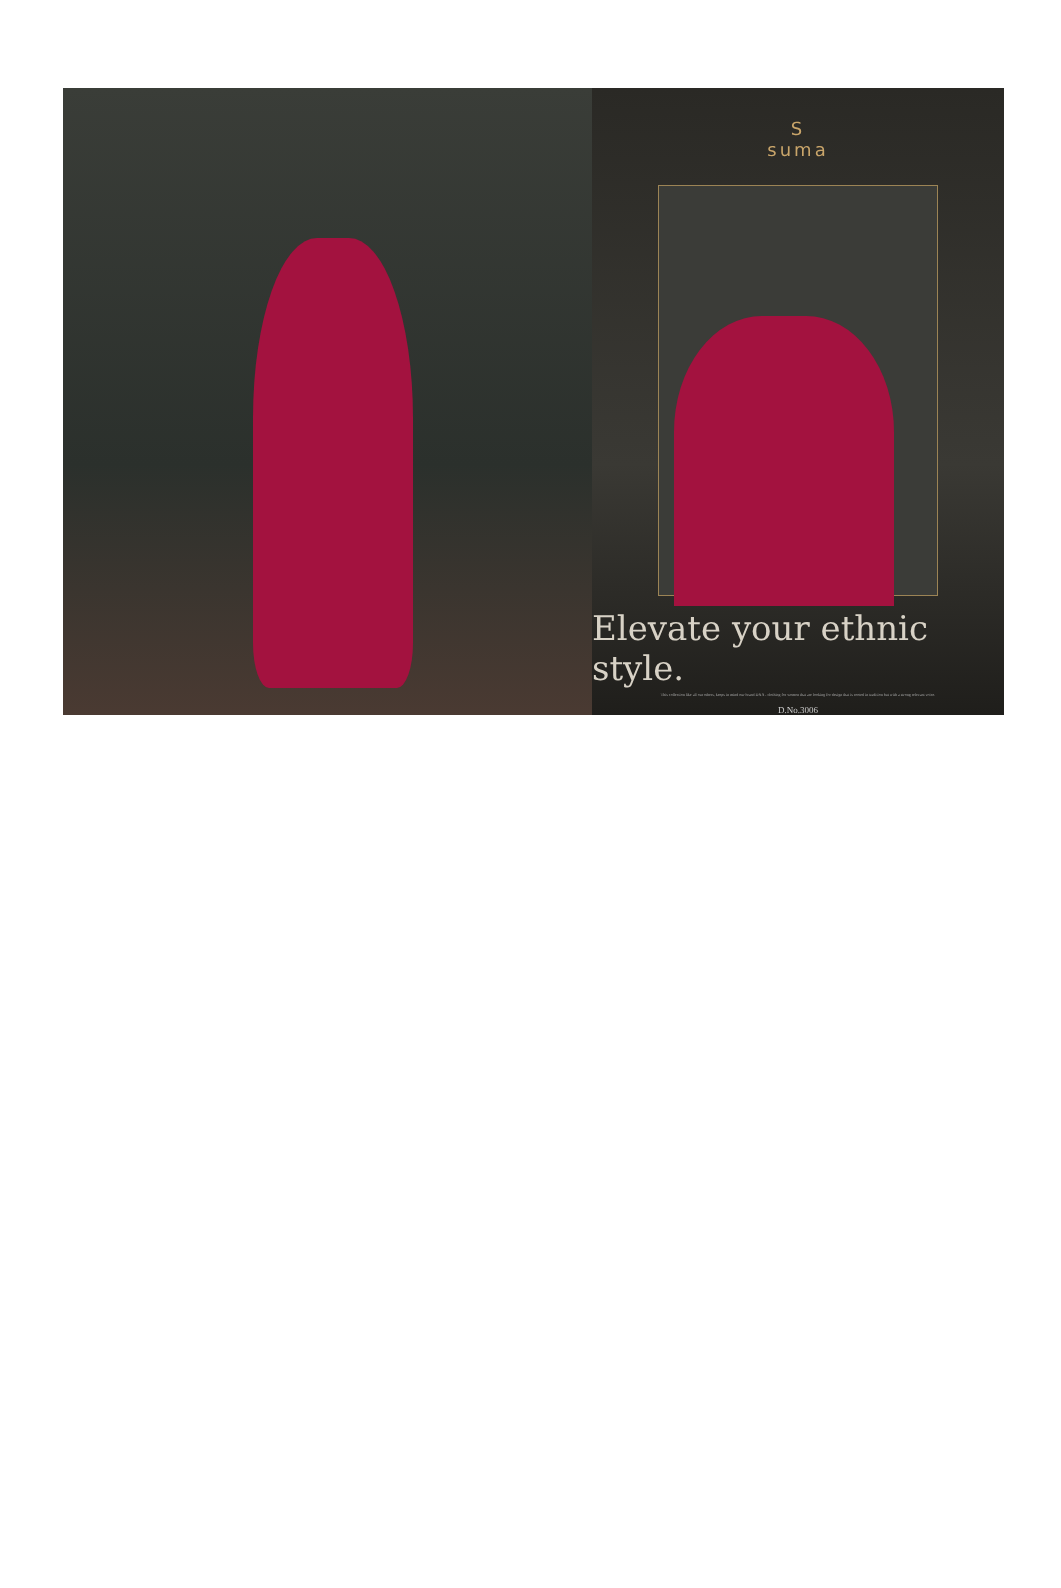S
suma
Elevate your ethnic style.
This collection like all our others, keeps in mind our brand DNA - clothing for women that are looking for design that is rooted in tradition but with a strong relevant voice.
D.No.3006